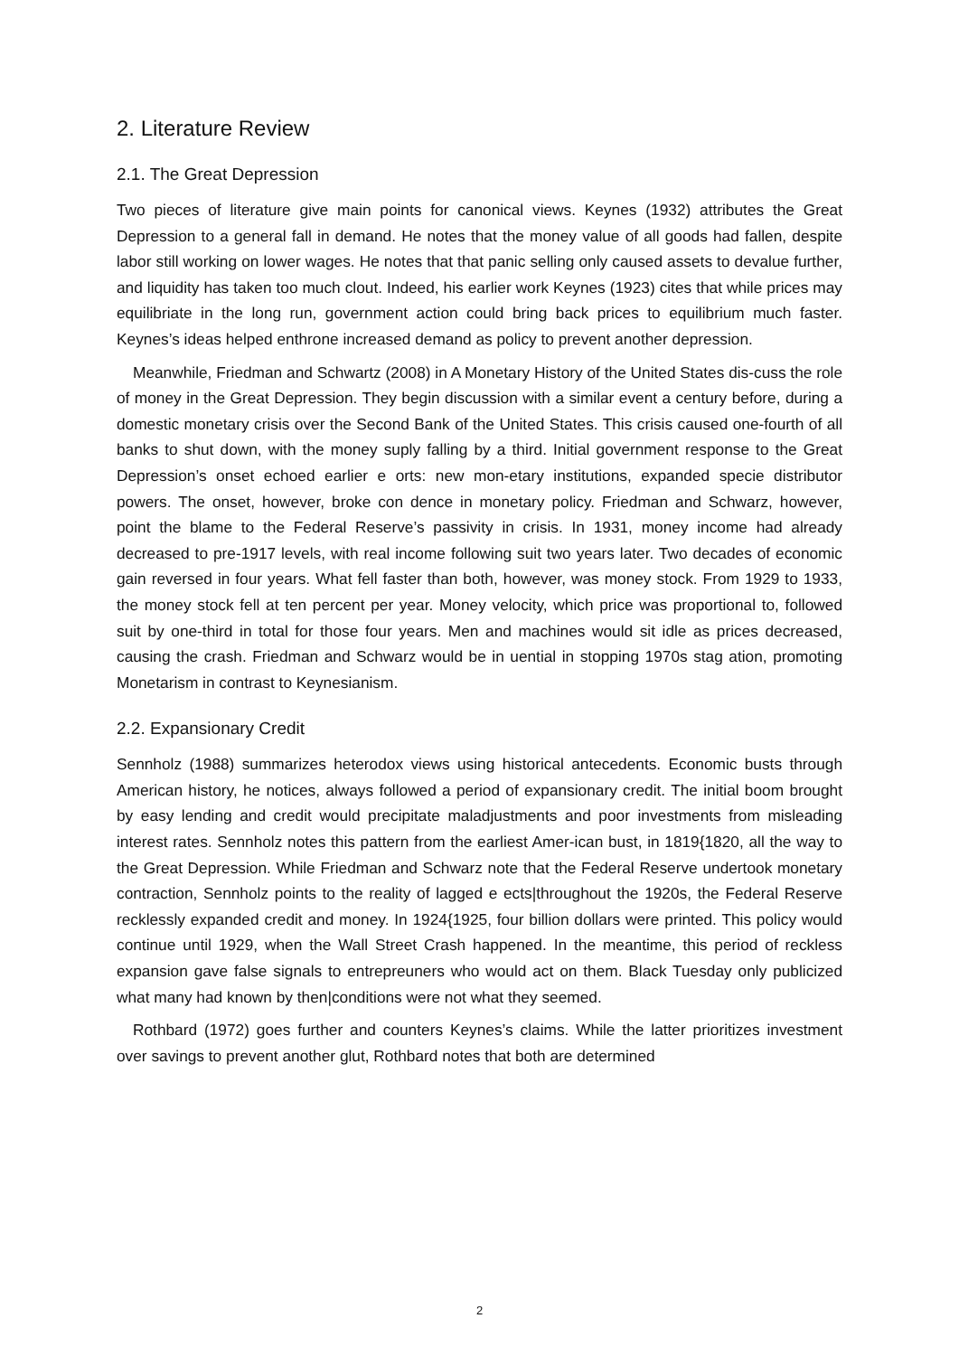2. Literature Review
2.1. The Great Depression
Two pieces of literature give main points for canonical views. Keynes (1932) attributes the Great Depression to a general fall in demand. He notes that the money value of all goods had fallen, despite labor still working on lower wages. He notes that that panic selling only caused assets to devalue further, and liquidity has taken too much clout. Indeed, his earlier work Keynes (1923) cites that while prices may equilibriate in the long run, government action could bring back prices to equilibrium much faster. Keynes’s ideas helped enthrone increased demand as policy to prevent another depression.
Meanwhile, Friedman and Schwartz (2008) in A Monetary History of the United States dis-cuss the role of money in the Great Depression. They begin discussion with a similar event a century before, during a domestic monetary crisis over the Second Bank of the United States. This crisis caused one-fourth of all banks to shut down, with the money suply falling by a third. Initial government response to the Great Depression’s onset echoed earlier e orts: new mon-etary institutions, expanded specie distributor powers. The onset, however, broke con dence in monetary policy. Friedman and Schwarz, however, point the blame to the Federal Reserve’s passivity in crisis. In 1931, money income had already decreased to pre-1917 levels, with real income following suit two years later. Two decades of economic gain reversed in four years. What fell faster than both, however, was money stock. From 1929 to 1933, the money stock fell at ten percent per year. Money velocity, which price was proportional to, followed suit by one-third in total for those four years. Men and machines would sit idle as prices decreased, causing the crash. Friedman and Schwarz would be in uential in stopping 1970s stag ation, promoting Monetarism in contrast to Keynesianism.
2.2. Expansionary Credit
Sennholz (1988) summarizes heterodox views using historical antecedents. Economic busts through American history, he notices, always followed a period of expansionary credit. The initial boom brought by easy lending and credit would precipitate maladjustments and poor investments from misleading interest rates. Sennholz notes this pattern from the earliest Amer-ican bust, in 1819{1820, all the way to the Great Depression. While Friedman and Schwarz note that the Federal Reserve undertook monetary contraction, Sennholz points to the reality of lagged e ects|throughout the 1920s, the Federal Reserve recklessly expanded credit and money. In 1924{1925, four billion dollars were printed. This policy would continue until 1929, when the Wall Street Crash happened. In the meantime, this period of reckless expansion gave false signals to entrepreuners who would act on them. Black Tuesday only publicized what many had known by then|conditions were not what they seemed.
Rothbard (1972) goes further and counters Keynes’s claims. While the latter prioritizes investment over savings to prevent another glut, Rothbard notes that both are determined
2